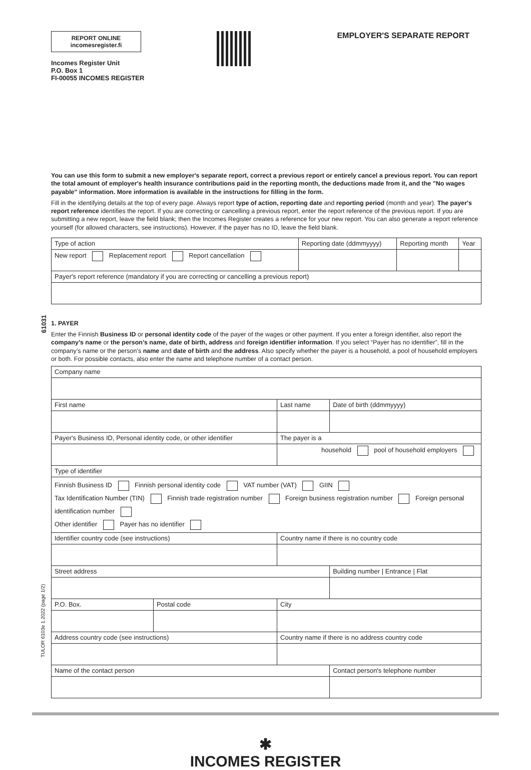61031
TULOR 6103e 1.2022 (page 1/2)
REPORT ONLINE
incomesregister.fi
Incomes Register Unit
P.O. Box 1
FI-00055 INCOMES REGISTER
EMPLOYER'S SEPARATE REPORT
You can use this form to submit a new employer's separate report, correct a previous report or entirely cancel a previous report. You can report the total amount of employer's health insurance contributions paid in the reporting month, the deductions made from it, and the "No wages payable" information. More information is available in the instructions for filling in the form.
Fill in the identifying details at the top of every page. Always report type of action, reporting date and reporting period (month and year). The payer's report reference identifies the report. If you are correcting or cancelling a previous report, enter the report reference of the previous report. If you are submitting a new report, leave the field blank; then the Incomes Register creates a reference for your new report. You can also generate a report reference yourself (for allowed characters, see instructions). However, if the payer has no ID, leave the field blank.
| Type of action | Reporting date (ddmmyyyy) | Reporting month | Year |
| New report Replacement report Report cancellation | | | |
| Payer's report reference (mandatory if you are correcting or cancelling a previous report) | | | |
1. PAYER
Enter the Finnish Business ID or personal identity code of the payer of the wages or other payment. If you enter a foreign identifier, also report the company’s name or the person’s name, date of birth, address and foreign identifier information. If you select “Payer has no identifier”, fill in the company’s name or the person’s name and date of birth and the address. Also specify whether the payer is a household, a pool of household employers or both. For possible contacts, also enter the name and telephone number of a contact person.
| Company name | | | |
| First name | | Last name | Date of birth (ddmmyyyy) |
| Payer's Business ID, Personal identity code, or other identifier | | The payer is a | |
| | | household pool of household employers | |
| Type of identifier | | | |
| Finnish Business ID Finnish personal identity code VAT number (VAT) GIIN Tax Identification Number (TIN) Finnish trade registration number Foreign business registration number Foreign personal identification number Other identifier Payer has no identifier | | | |
| Identifier country code (see instructions) | | Country name if there is no country code | |
| Street address | | | Building number / Entrance / Flat |
| P.O. Box. | Postal code | City | |
| Address country code (see instructions) | | Country name if there is no address country code | |
| Name of the contact person | | | Contact person's telephone number |
✱
INCOMES REGISTER